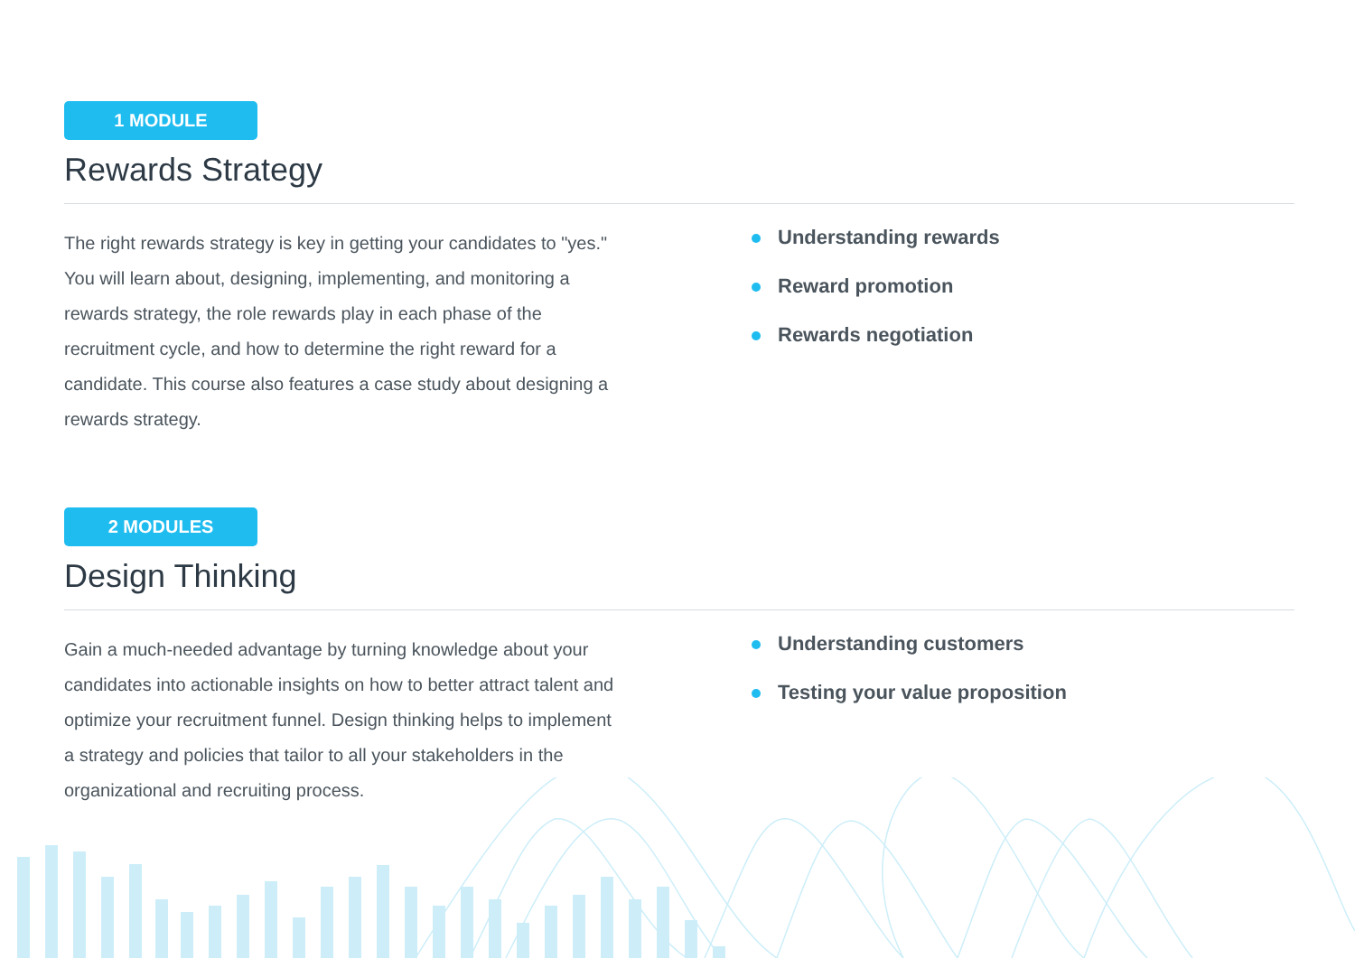1 MODULE
Rewards Strategy
The right rewards strategy is key in getting your candidates to "yes." You will learn about, designing, implementing, and monitoring a rewards strategy, the role rewards play in each phase of the recruitment cycle, and how to determine the right reward for a candidate. This course also features a case study about designing a rewards strategy.
Understanding rewards
Reward promotion
Rewards negotiation
2 MODULES
Design Thinking
Gain a much-needed advantage by turning knowledge about your candidates into actionable insights on how to better attract talent and optimize your recruitment funnel. Design thinking helps to implement a strategy and policies that tailor to all your stakeholders in the organizational and recruiting process.
Understanding customers
Testing your value proposition